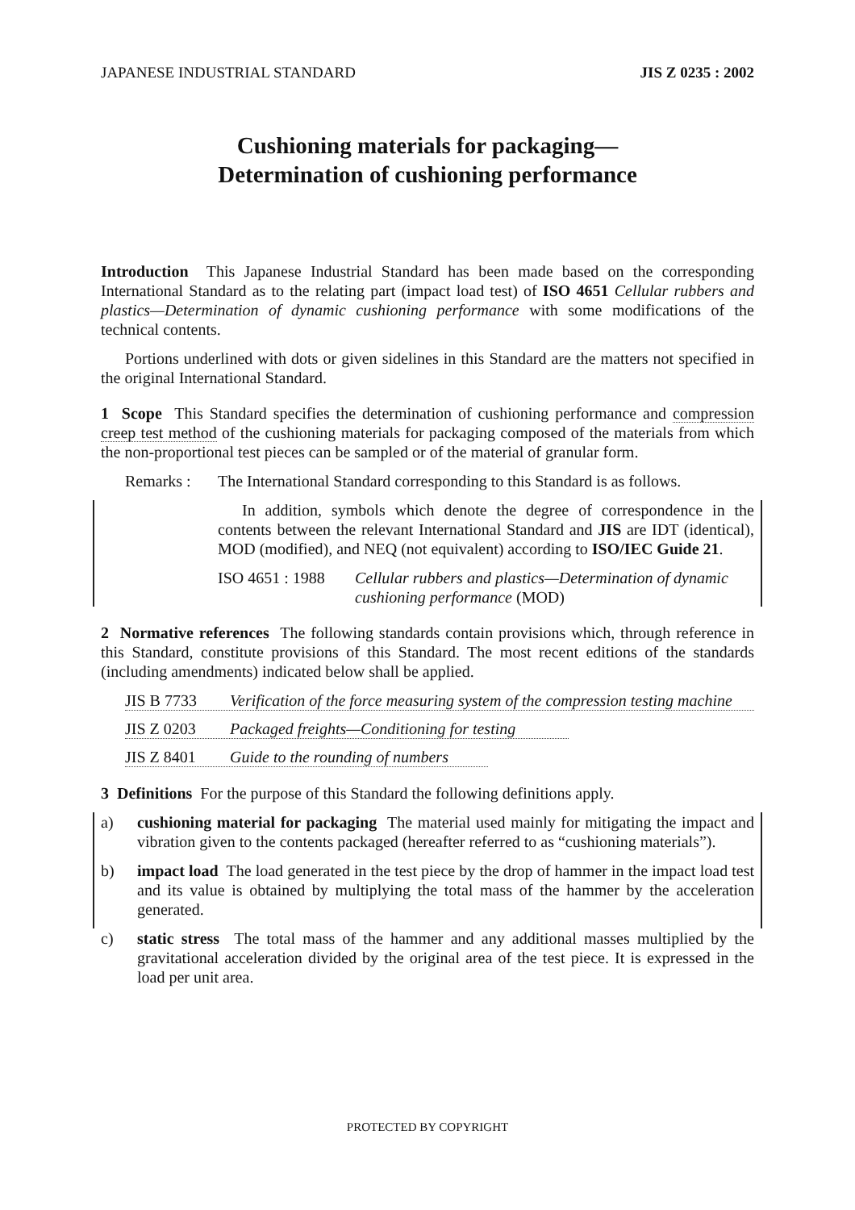JAPANESE INDUSTRIAL STANDARD JIS Z 0235 : 2002
Cushioning materials for packaging—
Determination of cushioning performance
Introduction This Japanese Industrial Standard has been made based on the corresponding International Standard as to the relating part (impact load test) of ISO 4651 Cellular rubbers and plastics—Determination of dynamic cushioning performance with some modifications of the technical contents.
Portions underlined with dots or given sidelines in this Standard are the matters not specified in the original International Standard.
1 Scope This Standard specifies the determination of cushioning performance and compression creep test method of the cushioning materials for packaging composed of the materials from which the non-proportional test pieces can be sampled or of the material of granular form.
Remarks : The International Standard corresponding to this Standard is as follows.
In addition, symbols which denote the degree of correspondence in the contents between the relevant International Standard and JIS are IDT (identical), MOD (modified), and NEQ (not equivalent) according to ISO/IEC Guide 21.
ISO 4651 : 1988 Cellular rubbers and plastics—Determination of dynamic cushioning performance (MOD)
2 Normative references The following standards contain provisions which, through reference in this Standard, constitute provisions of this Standard. The most recent editions of the standards (including amendments) indicated below shall be applied.
JIS B 7733 Verification of the force measuring system of the compression testing machine
JIS Z 0203 Packaged freights—Conditioning for testing
JIS Z 8401 Guide to the rounding of numbers
3 Definitions For the purpose of this Standard the following definitions apply.
a) cushioning material for packaging The material used mainly for mitigating the impact and vibration given to the contents packaged (hereafter referred to as “cushioning materials”).
b) impact load The load generated in the test piece by the drop of hammer in the impact load test and its value is obtained by multiplying the total mass of the hammer by the acceleration generated.
c) static stress The total mass of the hammer and any additional masses multiplied by the gravitational acceleration divided by the original area of the test piece. It is expressed in the load per unit area.
PROTECTED BY COPYRIGHT